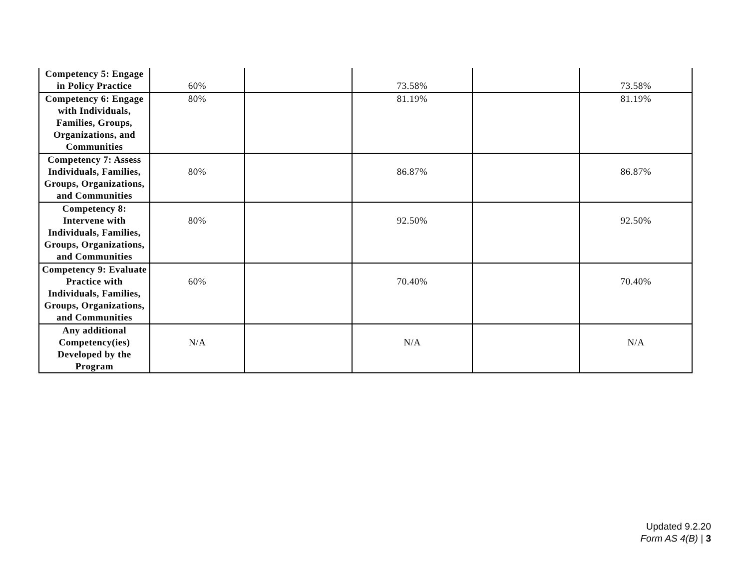| Competency 5: Engage in Policy Practice | 60% | | 73.58% | | 73.58% |
| Competency 6: Engage with Individuals, Families, Groups, Organizations, and Communities | 80% | | 81.19% | | 81.19% |
| Competency 7: Assess Individuals, Families, Groups, Organizations, and Communities | 80% | | 86.87% | | 86.87% |
| Competency 8: Intervene with Individuals, Families, Groups, Organizations, and Communities | 80% | | 92.50% | | 92.50% |
| Competency 9: Evaluate Practice with Individuals, Families, Groups, Organizations, and Communities | 60% | | 70.40% | | 70.40% |
| Any additional Competency(ies) Developed by the Program | N/A | | N/A | | N/A |
Updated 9.2.20
Form AS 4(B) | 3